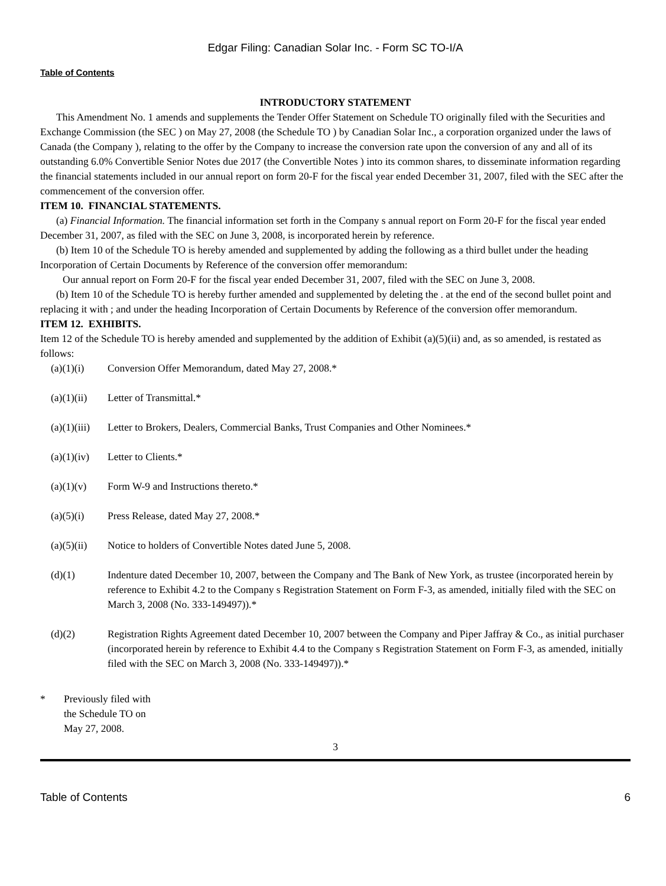Edgar Filing: Canadian Solar Inc. - Form SC TO-I/A
Table of Contents
INTRODUCTORY STATEMENT
This Amendment No. 1 amends and supplements the Tender Offer Statement on Schedule TO originally filed with the Securities and Exchange Commission (the SEC ) on May 27, 2008 (the Schedule TO ) by Canadian Solar Inc., a corporation organized under the laws of Canada (the Company ), relating to the offer by the Company to increase the conversion rate upon the conversion of any and all of its outstanding 6.0% Convertible Senior Notes due 2017 (the Convertible Notes ) into its common shares, to disseminate information regarding the financial statements included in our annual report on form 20-F for the fiscal year ended December 31, 2007, filed with the SEC after the commencement of the conversion offer.
ITEM 10. FINANCIAL STATEMENTS.
(a) Financial Information. The financial information set forth in the Company s annual report on Form 20-F for the fiscal year ended December 31, 2007, as filed with the SEC on June 3, 2008, is incorporated herein by reference.
(b) Item 10 of the Schedule TO is hereby amended and supplemented by adding the following as a third bullet under the heading Incorporation of Certain Documents by Reference of the conversion offer memorandum:
Our annual report on Form 20-F for the fiscal year ended December 31, 2007, filed with the SEC on June 3, 2008.
(b) Item 10 of the Schedule TO is hereby further amended and supplemented by deleting the . at the end of the second bullet point and replacing it with ; and under the heading Incorporation of Certain Documents by Reference of the conversion offer memorandum.
ITEM 12. EXHIBITS.
Item 12 of the Schedule TO is hereby amended and supplemented by the addition of Exhibit (a)(5)(ii) and, as so amended, is restated as follows:
| (a)(1)(i) | Conversion Offer Memorandum, dated May 27, 2008.* |
| (a)(1)(ii) | Letter of Transmittal.* |
| (a)(1)(iii) | Letter to Brokers, Dealers, Commercial Banks, Trust Companies and Other Nominees.* |
| (a)(1)(iv) | Letter to Clients.* |
| (a)(1)(v) | Form W-9 and Instructions thereto.* |
| (a)(5)(i) | Press Release, dated May 27, 2008.* |
| (a)(5)(ii) | Notice to holders of Convertible Notes dated June 5, 2008. |
| (d)(1) | Indenture dated December 10, 2007, between the Company and The Bank of New York, as trustee (incorporated herein by reference to Exhibit 4.2 to the Company s Registration Statement on Form F-3, as amended, initially filed with the SEC on March 3, 2008 (No. 333-149497)).* |
| (d)(2) | Registration Rights Agreement dated December 10, 2007 between the Company and Piper Jaffray & Co., as initial purchaser (incorporated herein by reference to Exhibit 4.4 to the Company s Registration Statement on Form F-3, as amended, initially filed with the SEC on March 3, 2008 (No. 333-149497)).* |
| * | Previously filed with the Schedule TO on May 27, 2008. |
3
Table of Contents 6